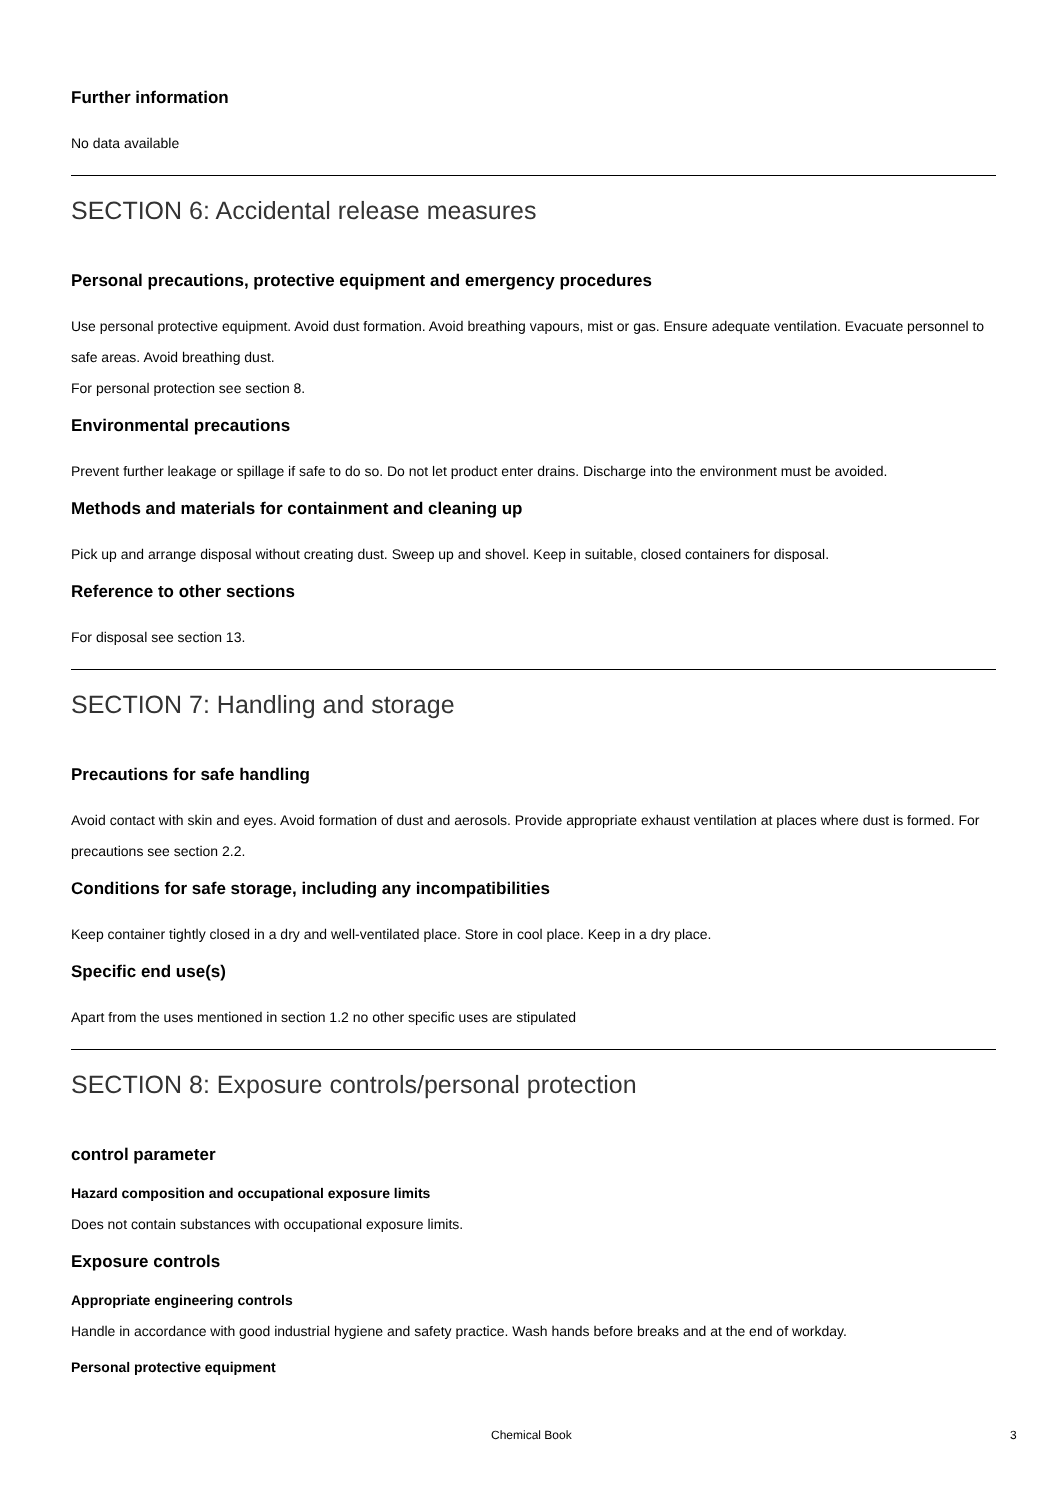Further information
No data available
SECTION 6: Accidental release measures
Personal precautions, protective equipment and emergency procedures
Use personal protective equipment. Avoid dust formation. Avoid breathing vapours, mist or gas. Ensure adequate ventilation. Evacuate personnel to safe areas. Avoid breathing dust.
For personal protection see section 8.
Environmental precautions
Prevent further leakage or spillage if safe to do so. Do not let product enter drains. Discharge into the environment must be avoided.
Methods and materials for containment and cleaning up
Pick up and arrange disposal without creating dust. Sweep up and shovel. Keep in suitable, closed containers for disposal.
Reference to other sections
For disposal see section 13.
SECTION 7: Handling and storage
Precautions for safe handling
Avoid contact with skin and eyes. Avoid formation of dust and aerosols. Provide appropriate exhaust ventilation at places where dust is formed. For precautions see section 2.2.
Conditions for safe storage, including any incompatibilities
Keep container tightly closed in a dry and well-ventilated place. Store in cool place. Keep in a dry place.
Specific end use(s)
Apart from the uses mentioned in section 1.2 no other specific uses are stipulated
SECTION 8: Exposure controls/personal protection
control parameter
Hazard composition and occupational exposure limits
Does not contain substances with occupational exposure limits.
Exposure controls
Appropriate engineering controls
Handle in accordance with good industrial hygiene and safety practice. Wash hands before breaks and at the end of workday.
Personal protective equipment
Chemical Book 3